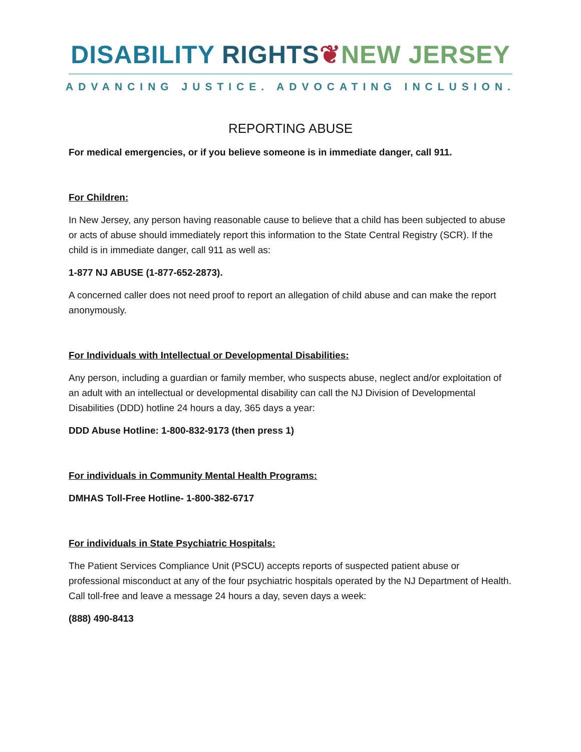DISABILITY RIGHTS❦NEW JERSEY
ADVANCING JUSTICE. ADVOCATING INCLUSION.
REPORTING ABUSE
For medical emergencies, or if you believe someone is in immediate danger, call 911.
For Children:
In New Jersey, any person having reasonable cause to believe that a child has been subjected to abuse or acts of abuse should immediately report this information to the State Central Registry (SCR). If the child is in immediate danger, call 911 as well as:
1-877 NJ ABUSE (1-877-652-2873).
A concerned caller does not need proof to report an allegation of child abuse and can make the report anonymously.
For Individuals with Intellectual or Developmental Disabilities:
Any person, including a guardian or family member, who suspects abuse, neglect and/or exploitation of an adult with an intellectual or developmental disability can call the NJ Division of Developmental Disabilities (DDD) hotline 24 hours a day, 365 days a year:
DDD Abuse Hotline: 1-800-832-9173 (then press 1)
For individuals in Community Mental Health Programs:
DMHAS Toll-Free Hotline- 1-800-382-6717
For individuals in State Psychiatric Hospitals:
The Patient Services Compliance Unit (PSCU) accepts reports of suspected patient abuse or professional misconduct at any of the four psychiatric hospitals operated by the NJ Department of Health. Call toll-free and leave a message 24 hours a day, seven days a week:
(888) 490-8413